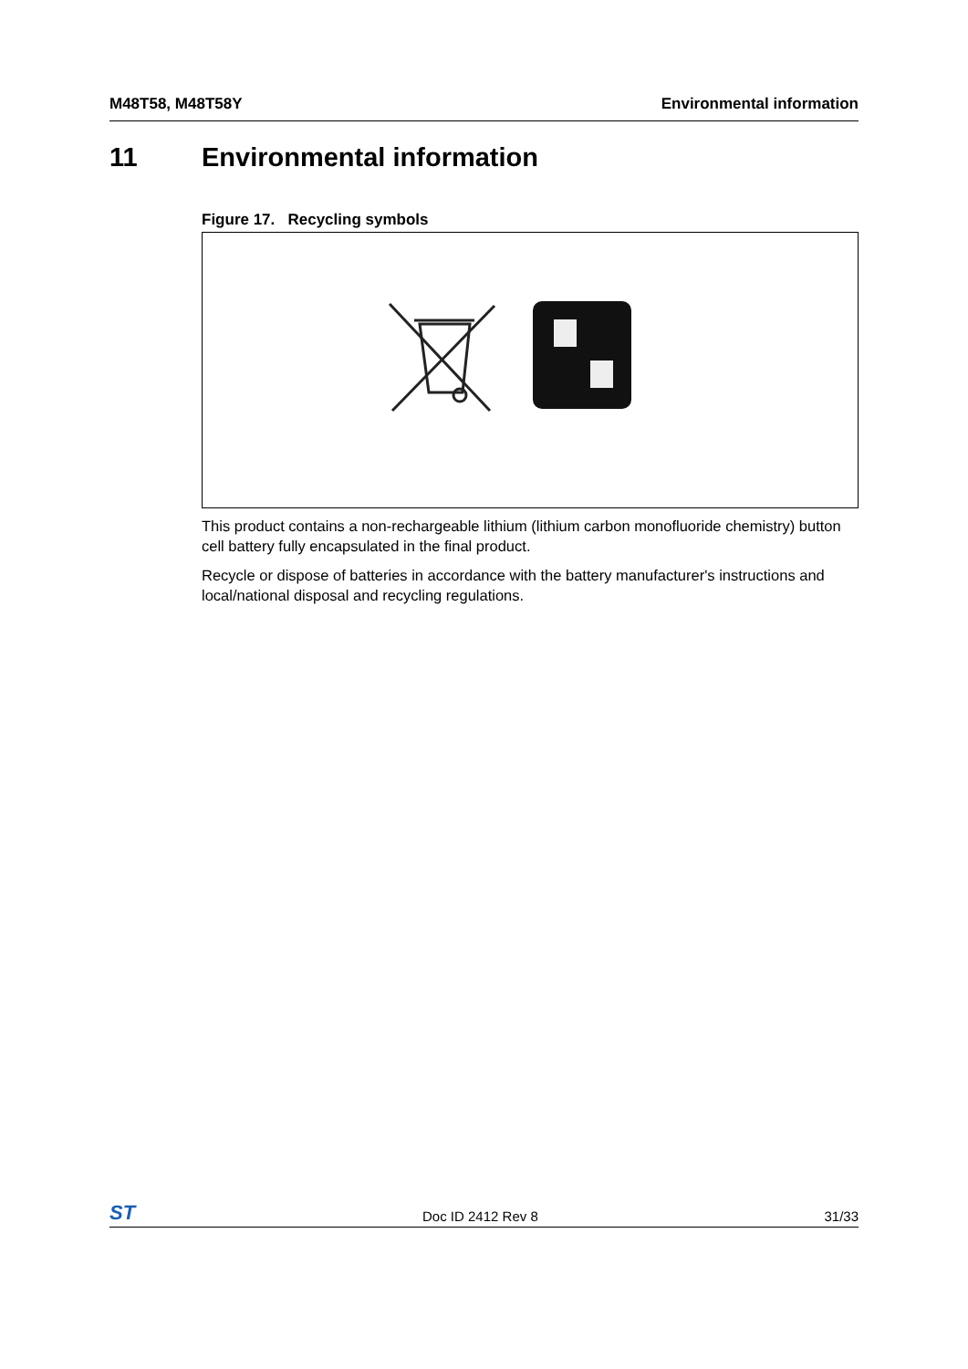M48T58, M48T58Y Environmental information
11 Environmental information
Figure 17. Recycling symbols
This product contains a non-rechargeable lithium (lithium carbon monofluoride chemistry) button cell battery fully encapsulated in the final product.
Recycle or dispose of batteries in accordance with the battery manufacturer's instructions and local/national disposal and recycling regulations.
ST Doc ID 2412 Rev 8 31/33